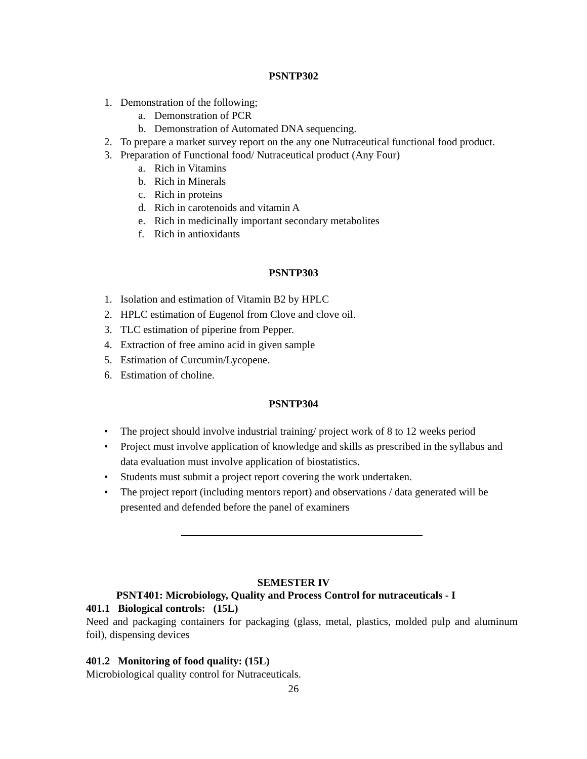PSNTP302
1. Demonstration of the following;
a. Demonstration of PCR
b. Demonstration of Automated DNA sequencing.
2. To prepare a market survey report on the any one Nutraceutical functional food product.
3. Preparation of Functional food/ Nutraceutical product (Any Four)
a. Rich in Vitamins
b. Rich in Minerals
c. Rich in proteins
d. Rich in carotenoids and vitamin A
e. Rich in medicinally important secondary metabolites
f. Rich in antioxidants
PSNTP303
1. Isolation and estimation of Vitamin B2 by HPLC
2. HPLC estimation of Eugenol from Clove and clove oil.
3. TLC estimation of piperine from Pepper.
4. Extraction of free amino acid in given sample
5. Estimation of Curcumin/Lycopene.
6. Estimation of choline.
PSNTP304
• The project should involve industrial training/ project work of 8 to 12 weeks period
• Project must involve application of knowledge and skills as prescribed in the syllabus and data evaluation must involve application of biostatistics.
• Students must submit a project report covering the work undertaken.
• The project report (including mentors report) and observations / data generated will be presented and defended before the panel of examiners
SEMESTER IV
PSNT401: Microbiology, Quality and Process Control for nutraceuticals - I
401.1 Biological controls: (15L)
Need and packaging containers for packaging (glass, metal, plastics, molded pulp and aluminum foil), dispensing devices
401.2 Monitoring of food quality: (15L)
Microbiological quality control for Nutraceuticals.
26